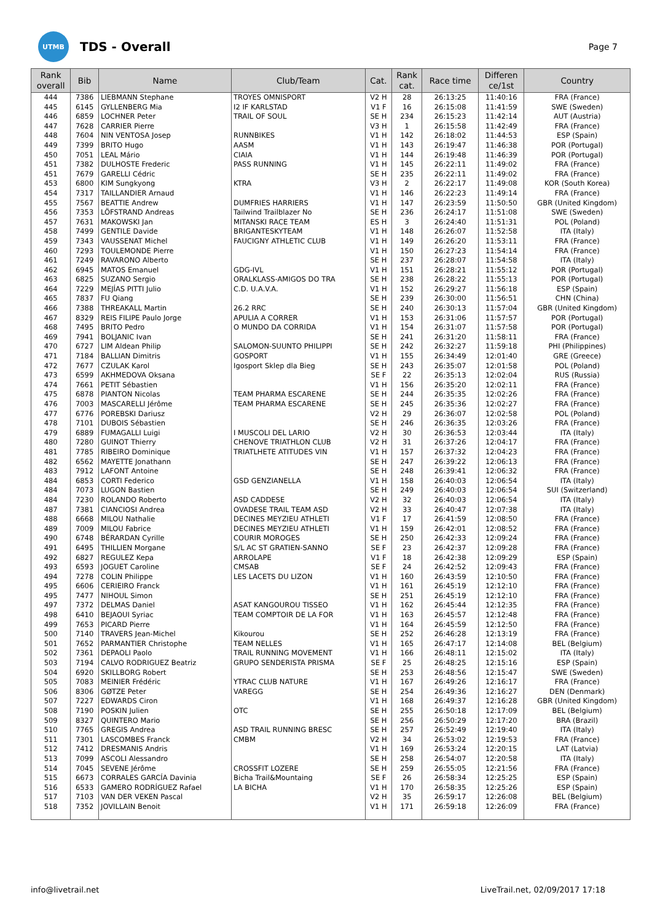UTMB
TDS - Overall
Page 7
| Rank overall | Bib | Name | Club/Team | Cat. | Rank cat. | Race time | Differen ce/1st | Country |
| --- | --- | --- | --- | --- | --- | --- | --- | --- |
| 444 | 7386 | LIEBMANN Stephane | TROYES OMNISPORT | V2 H | 28 | 26:13:25 | 11:40:16 | FRA (France) |
| 445 | 6145 | GYLLENBERG Mia | I2 IF KARLSTAD | V1 F | 16 | 26:15:08 | 11:41:59 | SWE (Sweden) |
| 446 | 6859 | LOCHNER Peter | TRAIL OF SOUL | SE H | 234 | 26:15:23 | 11:42:14 | AUT (Austria) |
| 447 | 7628 | CARRIER Pierre | | V3 H | 1 | 26:15:58 | 11:42:49 | FRA (France) |
| 448 | 7604 | NIN VENTOSA Josep | RUNNBIKES | V1 H | 142 | 26:18:02 | 11:44:53 | ESP (Spain) |
| 449 | 7399 | BRITO Hugo | AASM | V1 H | 143 | 26:19:47 | 11:46:38 | POR (Portugal) |
| 450 | 7051 | LEAL Mário | CIAIA | V1 H | 144 | 26:19:48 | 11:46:39 | POR (Portugal) |
| 451 | 7382 | DULHOSTE Frederic | PASS RUNNING | V1 H | 145 | 26:22:11 | 11:49:02 | FRA (France) |
| 451 | 7679 | GARELLI Cédric | | SE H | 235 | 26:22:11 | 11:49:02 | FRA (France) |
| 453 | 6800 | KIM Sungkyong | KTRA | V3 H | 2 | 26:22:17 | 11:49:08 | KOR (South Korea) |
| 454 | 7317 | TAILLANDIER Arnaud | | V1 H | 146 | 26:22:23 | 11:49:14 | FRA (France) |
| 455 | 7567 | BEATTIE Andrew | DUMFRIES HARRIERS | V1 H | 147 | 26:23:59 | 11:50:50 | GBR (United Kingdom) |
| 456 | 7353 | LÖFSTRAND Andreas | Tailwind Trailblazer No | SE H | 236 | 26:24:17 | 11:51:08 | SWE (Sweden) |
| 457 | 7631 | MAKOWSKI Jan | MITANSKI RACE TEAM | ES H | 3 | 26:24:40 | 11:51:31 | POL (Poland) |
| 458 | 7499 | GENTILE Davide | BRIGANTESKYTEAM | V1 H | 148 | 26:26:07 | 11:52:58 | ITA (Italy) |
| 459 | 7343 | VAUSSENAT Michel | FAUCIGNY ATHLETIC CLUB | V1 H | 149 | 26:26:20 | 11:53:11 | FRA (France) |
| 460 | 7293 | TOULEMONDE Pierre | | V1 H | 150 | 26:27:23 | 11:54:14 | FRA (France) |
| 461 | 7249 | RAVARONO Alberto | | SE H | 237 | 26:28:07 | 11:54:58 | ITA (Italy) |
| 462 | 6945 | MATOS Emanuel | GDG-IVL | V1 H | 151 | 26:28:21 | 11:55:12 | POR (Portugal) |
| 463 | 6825 | SUZANO Sergio | ORALKLASS-AMIGOS DO TRA | SE H | 238 | 26:28:22 | 11:55:13 | POR (Portugal) |
| 464 | 7229 | MEJÍAS PITTI Julio | C.D. U.A.V.A. | V1 H | 152 | 26:29:27 | 11:56:18 | ESP (Spain) |
| 465 | 7837 | FU Qiang | | SE H | 239 | 26:30:00 | 11:56:51 | CHN (China) |
| 466 | 7388 | THREAKALL Martin | 26.2 RRC | SE H | 240 | 26:30:13 | 11:57:04 | GBR (United Kingdom) |
| 467 | 8329 | REIS FILIPE Paulo Jorge | APULIA A CORRER | V1 H | 153 | 26:31:06 | 11:57:57 | POR (Portugal) |
| 468 | 7495 | BRITO Pedro | O MUNDO DA CORRIDA | V1 H | 154 | 26:31:07 | 11:57:58 | POR (Portugal) |
| 469 | 7941 | BOLJANIC Ivan | | SE H | 241 | 26:31:20 | 11:58:11 | FRA (France) |
| 470 | 6727 | LIM Aldean Philip | SALOMON-SUUNTO PHILIPPI | SE H | 242 | 26:32:27 | 11:59:18 | PHI (Philippines) |
| 471 | 7184 | BALLIAN Dimitris | GOSPORT | V1 H | 155 | 26:34:49 | 12:01:40 | GRE (Greece) |
| 472 | 7677 | CZULAK Karol | Igosport Sklep dla Bieg | SE H | 243 | 26:35:07 | 12:01:58 | POL (Poland) |
| 473 | 6599 | AKHMEDOVA Oksana | | SE F | 22 | 26:35:13 | 12:02:04 | RUS (Russia) |
| 474 | 7661 | PETIT Sébastien | | V1 H | 156 | 26:35:20 | 12:02:11 | FRA (France) |
| 475 | 6878 | PIANTON Nicolas | TEAM PHARMA ESCARENE | SE H | 244 | 26:35:35 | 12:02:26 | FRA (France) |
| 476 | 7003 | MASCARELLI Jérôme | TEAM PHARMA ESCARENE | SE H | 245 | 26:35:36 | 12:02:27 | FRA (France) |
| 477 | 6776 | POREBSKI Dariusz | | V2 H | 29 | 26:36:07 | 12:02:58 | POL (Poland) |
| 478 | 7101 | DUBOIS Sébastien | | SE H | 246 | 26:36:35 | 12:03:26 | FRA (France) |
| 479 | 6889 | FUMAGALLI Luigi | I MUSCOLI DEL LARIO | V2 H | 30 | 26:36:53 | 12:03:44 | ITA (Italy) |
| 480 | 7280 | GUINOT Thierry | CHENOVE TRIATHLON CLUB | V2 H | 31 | 26:37:26 | 12:04:17 | FRA (France) |
| 481 | 7785 | RIBEIRO Dominique | TRIATLHETE ATITUDES VIN | V1 H | 157 | 26:37:32 | 12:04:23 | FRA (France) |
| 482 | 6562 | MAYETTE Jonathann | | SE H | 247 | 26:39:22 | 12:06:13 | FRA (France) |
| 483 | 7912 | LAFONT Antoine | | SE H | 248 | 26:39:41 | 12:06:32 | FRA (France) |
| 484 | 6853 | CORTI Federico | GSD GENZIANELLA | V1 H | 158 | 26:40:03 | 12:06:54 | ITA (Italy) |
| 484 | 7073 | LUGON Bastien | | SE H | 249 | 26:40:03 | 12:06:54 | SUI (Switzerland) |
| 484 | 7230 | ROLANDO Roberto | ASD CADDESE | V2 H | 32 | 26:40:03 | 12:06:54 | ITA (Italy) |
| 487 | 7381 | CIANCIOSI Andrea | OVADESE TRAIL TEAM ASD | V2 H | 33 | 26:40:47 | 12:07:38 | ITA (Italy) |
| 488 | 6668 | MILOU Nathalie | DECINES MEYZIEU ATHLETI | V1 F | 17 | 26:41:59 | 12:08:50 | FRA (France) |
| 489 | 7009 | MILOU Fabrice | DECINES MEYZIEU ATHLETI | V1 H | 159 | 26:42:01 | 12:08:52 | FRA (France) |
| 490 | 6748 | BÉRARDAN Cyrille | COURIR MOROGES | SE H | 250 | 26:42:33 | 12:09:24 | FRA (France) |
| 491 | 6495 | THILLIEN Morgane | S/L AC ST GRATIEN-SANNO | SE F | 23 | 26:42:37 | 12:09:28 | FRA (France) |
| 492 | 6827 | REGULEZ Kepa | ARROLAPE | V1 F | 18 | 26:42:38 | 12:09:29 | ESP (Spain) |
| 493 | 6593 | JOGUET Caroline | CMSAB | SE F | 24 | 26:42:52 | 12:09:43 | FRA (France) |
| 494 | 7278 | COLIN Philippe | LES LACETS DU LIZON | V1 H | 160 | 26:43:59 | 12:10:50 | FRA (France) |
| 495 | 6606 | CERIEIRO Franck | | V1 H | 161 | 26:45:19 | 12:12:10 | FRA (France) |
| 495 | 7477 | NIHOUL Simon | | SE H | 251 | 26:45:19 | 12:12:10 | FRA (France) |
| 497 | 7372 | DELMAS Daniel | ASAT KANGOUROU TISSEO | V1 H | 162 | 26:45:44 | 12:12:35 | FRA (France) |
| 498 | 6410 | BEJAOUI Syriac | TEAM COMPTOIR DE LA FOR | V1 H | 163 | 26:45:57 | 12:12:48 | FRA (France) |
| 499 | 7653 | PICARD Pierre | | V1 H | 164 | 26:45:59 | 12:12:50 | FRA (France) |
| 500 | 7140 | TRAVERS Jean-Michel | Kikourou | SE H | 252 | 26:46:28 | 12:13:19 | FRA (France) |
| 501 | 7652 | PARMANTIER Christophe | TEAM NELLES | V1 H | 165 | 26:47:17 | 12:14:08 | BEL (Belgium) |
| 502 | 7361 | DEPAOLI Paolo | TRAIL RUNNING MOVEMENT | V1 H | 166 | 26:48:11 | 12:15:02 | ITA (Italy) |
| 503 | 7194 | CALVO RODRIGUEZ Beatriz | GRUPO SENDERISTA PRISMA | SE F | 25 | 26:48:25 | 12:15:16 | ESP (Spain) |
| 504 | 6920 | SKILLBORG Robert | | SE H | 253 | 26:48:56 | 12:15:47 | SWE (Sweden) |
| 505 | 7083 | MEINIER Frédéric | YTRAC CLUB NATURE | V1 H | 167 | 26:49:26 | 12:16:17 | FRA (France) |
| 506 | 8306 | GØTZE Peter | VAREGG | SE H | 254 | 26:49:36 | 12:16:27 | DEN (Denmark) |
| 507 | 7227 | EDWARDS Ciron | | V1 H | 168 | 26:49:37 | 12:16:28 | GBR (United Kingdom) |
| 508 | 7190 | POSKIN Julien | OTC | SE H | 255 | 26:50:18 | 12:17:09 | BEL (Belgium) |
| 509 | 8327 | QUINTERO Mario | | SE H | 256 | 26:50:29 | 12:17:20 | BRA (Brazil) |
| 510 | 7765 | GREGIS Andrea | ASD TRAIL RUNNING BRESC | SE H | 257 | 26:52:49 | 12:19:40 | ITA (Italy) |
| 511 | 7301 | LASCOMBES Franck | CMBM | V2 H | 34 | 26:53:02 | 12:19:53 | FRA (France) |
| 512 | 7412 | DRESMANIS Andris | | V1 H | 169 | 26:53:24 | 12:20:15 | LAT (Latvia) |
| 513 | 7099 | ASCOLI Alessandro | | SE H | 258 | 26:54:07 | 12:20:58 | ITA (Italy) |
| 514 | 7045 | SEVENE Jérôme | CROSSFIT LOZERE | SE H | 259 | 26:55:05 | 12:21:56 | FRA (France) |
| 515 | 6673 | CORRALES GARCÍA Davinia | Bicha Trail&Mountaing | SE F | 26 | 26:58:34 | 12:25:25 | ESP (Spain) |
| 516 | 6533 | GAMERO RODRÍGUEZ Rafael | LA BICHA | V1 H | 170 | 26:58:35 | 12:25:26 | ESP (Spain) |
| 517 | 7103 | VAN DER VEKEN Pascal | | V2 H | 35 | 26:59:17 | 12:26:08 | BEL (Belgium) |
| 518 | 7352 | JOVILLAIN Benoit | | V1 H | 171 | 26:59:18 | 12:26:09 | FRA (France) |
info@livetrail.net
LiveTrail.net, 02/09/2017 17:18